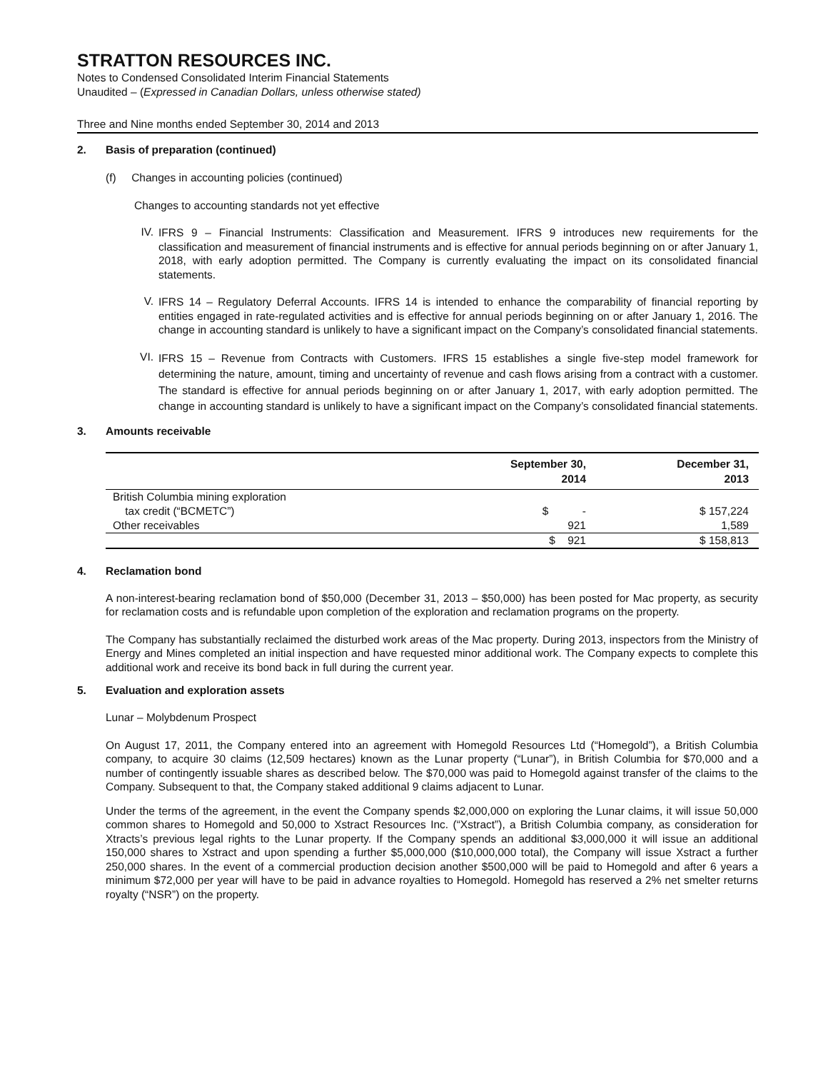STRATTON RESOURCES INC.
Notes to Condensed Consolidated Interim Financial Statements
Unaudited – (Expressed in Canadian Dollars, unless otherwise stated)
Three and Nine months ended September 30, 2014 and 2013
2. Basis of preparation (continued)
(f) Changes in accounting policies (continued)
Changes to accounting standards not yet effective
IV.
IFRS 9 – Financial Instruments: Classification and Measurement. IFRS 9 introduces new requirements for the classification and measurement of financial instruments and is effective for annual periods beginning on or after January 1, 2018, with early adoption permitted. The Company is currently evaluating the impact on its consolidated financial statements.
V.
IFRS 14 – Regulatory Deferral Accounts. IFRS 14 is intended to enhance the comparability of financial reporting by entities engaged in rate-regulated activities and is effective for annual periods beginning on or after January 1, 2016. The change in accounting standard is unlikely to have a significant impact on the Company’s consolidated financial statements.
VI.
IFRS 15 – Revenue from Contracts with Customers. IFRS 15 establishes a single five-step model framework for determining the nature, amount, timing and uncertainty of revenue and cash flows arising from a contract with a customer. The standard is effective for annual periods beginning on or after January 1, 2017, with early adoption permitted. The change in accounting standard is unlikely to have a significant impact on the Company’s consolidated financial statements.
3. Amounts receivable
| | September 30, 2014 | December 31, 2013 |
| --- | --- | --- |
| British Columbia mining exploration tax credit (“BCMETC”) | $ - | $ 157,224 |
| Other receivables | 921 | 1,589 |
| | $ 921 | $ 158,813 |
4. Reclamation bond
A non-interest-bearing reclamation bond of $50,000 (December 31, 2013 – $50,000) has been posted for Mac property, as security for reclamation costs and is refundable upon completion of the exploration and reclamation programs on the property.
The Company has substantially reclaimed the disturbed work areas of the Mac property. During 2013, inspectors from the Ministry of Energy and Mines completed an initial inspection and have requested minor additional work. The Company expects to complete this additional work and receive its bond back in full during the current year.
5. Evaluation and exploration assets
Lunar – Molybdenum Prospect
On August 17, 2011, the Company entered into an agreement with Homegold Resources Ltd (“Homegold”), a British Columbia company, to acquire 30 claims (12,509 hectares) known as the Lunar property (“Lunar”), in British Columbia for $70,000 and a number of contingently issuable shares as described below. The $70,000 was paid to Homegold against transfer of the claims to the Company. Subsequent to that, the Company staked additional 9 claims adjacent to Lunar.
Under the terms of the agreement, in the event the Company spends $2,000,000 on exploring the Lunar claims, it will issue 50,000 common shares to Homegold and 50,000 to Xstract Resources Inc. (“Xstract”), a British Columbia company, as consideration for Xtracts’s previous legal rights to the Lunar property. If the Company spends an additional $3,000,000 it will issue an additional 150,000 shares to Xstract and upon spending a further $5,000,000 ($10,000,000 total), the Company will issue Xstract a further 250,000 shares. In the event of a commercial production decision another $500,000 will be paid to Homegold and after 6 years a minimum $72,000 per year will have to be paid in advance royalties to Homegold. Homegold has reserved a 2% net smelter returns royalty (“NSR”) on the property.